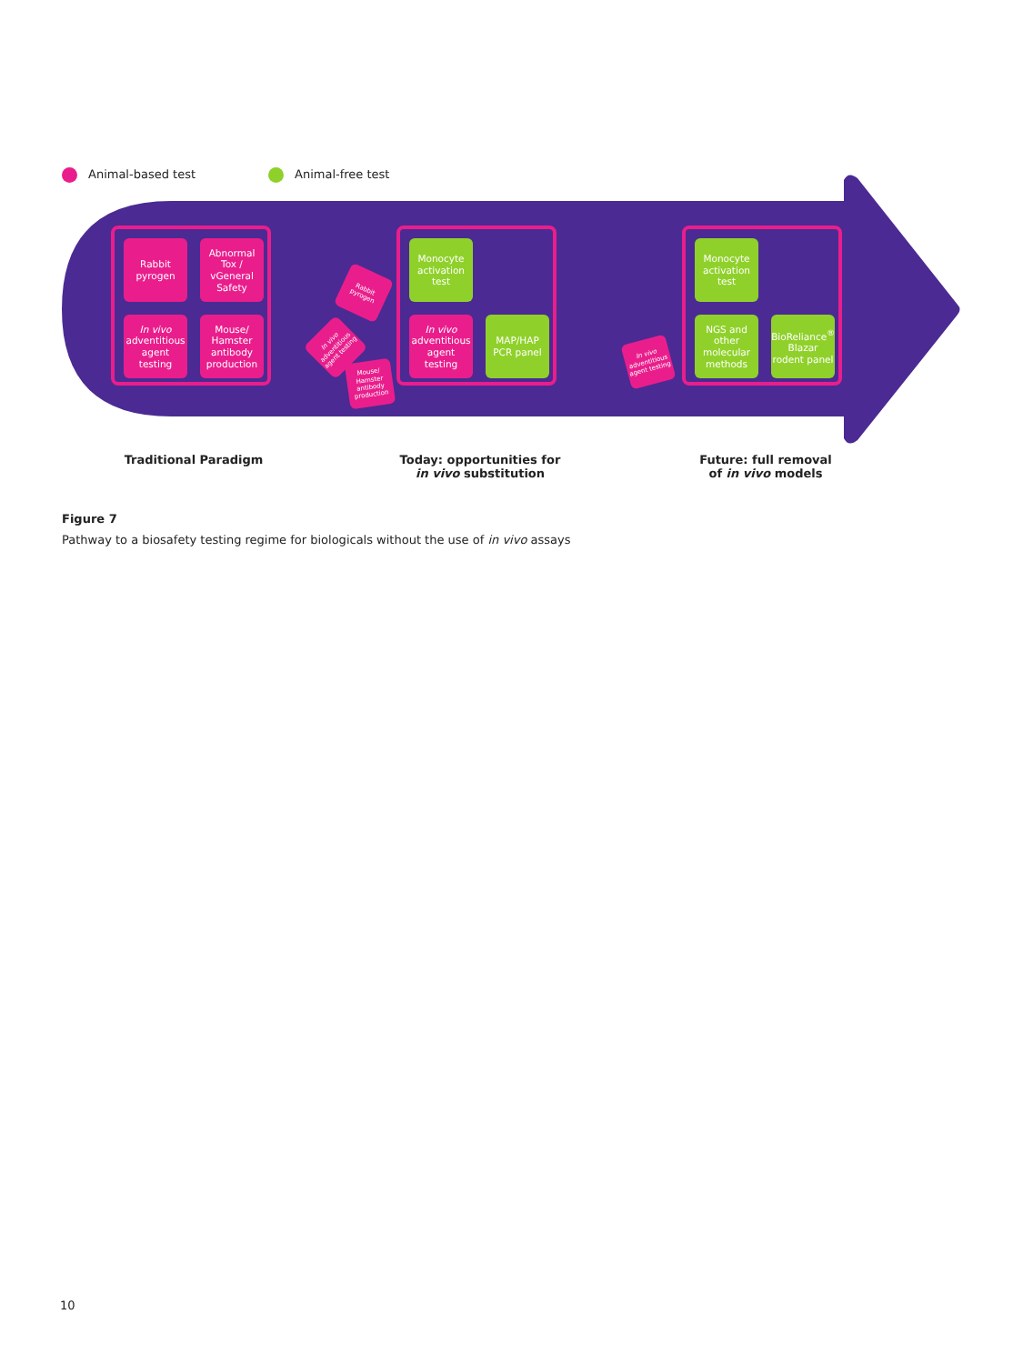Animal-based test Animal-free test
Rabbit pyrogen
Abnormal Tox / vGeneral Safety
In vivo adventitious agent testing
Mouse/ Hamster antibody production
Rabbit pyrogen
In vivo adventitious agent testing
Mouse/ Hamster antibody production
Monocyte activation test
In vivo adventitious agent testing
MAP/HAP PCR panel
In vivo adventitious agent testing
Monocyte activation test
NGS and other molecular methods
BioReliance<sup>®</sup> Blazar rodent panel
Traditional Paradigm
Today: opportunities for
in vivo substitution
Future: full removal
of in vivo models
Figure 7
Pathway to a biosafety testing regime for biologicals without the use of in vivo assays
10